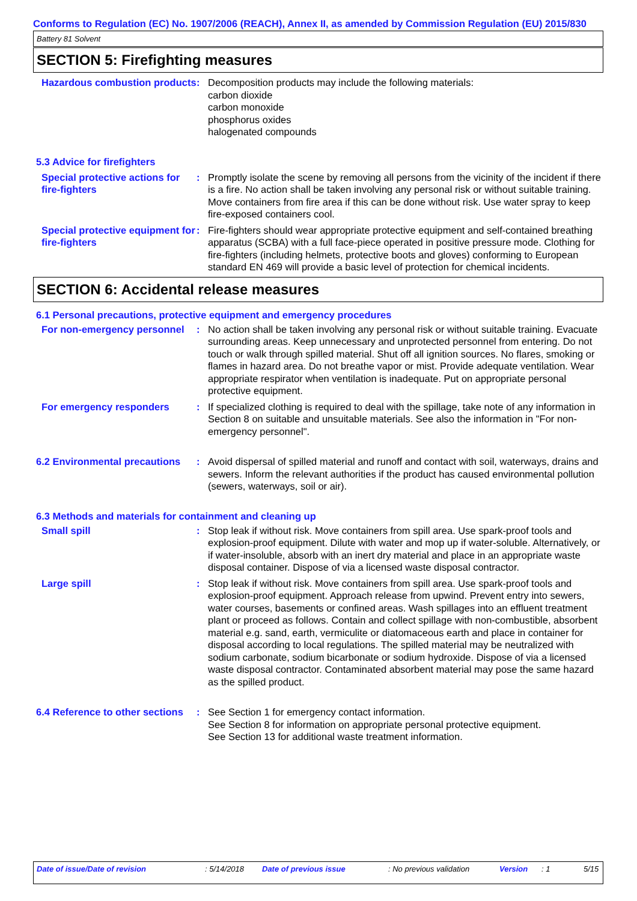Conforms to Regulation (EC) No. 1907/2006 (REACH), Annex II, as amended by Commission Regulation (EU) 2015/830
Battery 81 Solvent
SECTION 5: Firefighting measures
Hazardous combustion products
: Decomposition products may include the following materials:
carbon dioxide
carbon monoxide
phosphorus oxides
halogenated compounds
5.3 Advice for firefighters
Special protective actions for fire-fighters
: Promptly isolate the scene by removing all persons from the vicinity of the incident if there is a fire. No action shall be taken involving any personal risk or without suitable training. Move containers from fire area if this can be done without risk. Use water spray to keep fire-exposed containers cool.
Special protective equipment for fire-fighters
: Fire-fighters should wear appropriate protective equipment and self-contained breathing apparatus (SCBA) with a full face-piece operated in positive pressure mode. Clothing for fire-fighters (including helmets, protective boots and gloves) conforming to European standard EN 469 will provide a basic level of protection for chemical incidents.
SECTION 6: Accidental release measures
6.1 Personal precautions, protective equipment and emergency procedures
For non-emergency personnel
: No action shall be taken involving any personal risk or without suitable training. Evacuate surrounding areas. Keep unnecessary and unprotected personnel from entering. Do not touch or walk through spilled material. Shut off all ignition sources. No flares, smoking or flames in hazard area. Do not breathe vapor or mist. Provide adequate ventilation. Wear appropriate respirator when ventilation is inadequate. Put on appropriate personal protective equipment.
For emergency responders : If specialized clothing is required to deal with the spillage, take note of any information in Section 8 on suitable and unsuitable materials. See also the information in "For non-emergency personnel".
6.2 Environmental precautions
: Avoid dispersal of spilled material and runoff and contact with soil, waterways, drains and sewers. Inform the relevant authorities if the product has caused environmental pollution (sewers, waterways, soil or air).
6.3 Methods and materials for containment and cleaning up
Small spill : Stop leak if without risk. Move containers from spill area. Use spark-proof tools and explosion-proof equipment. Dilute with water and mop up if water-soluble. Alternatively, or if water-insoluble, absorb with an inert dry material and place in an appropriate waste disposal container. Dispose of via a licensed waste disposal contractor.
Large spill : Stop leak if without risk. Move containers from spill area. Use spark-proof tools and explosion-proof equipment. Approach release from upwind. Prevent entry into sewers, water courses, basements or confined areas. Wash spillages into an effluent treatment plant or proceed as follows. Contain and collect spillage with non-combustible, absorbent material e.g. sand, earth, vermiculite or diatomaceous earth and place in container for disposal according to local regulations. The spilled material may be neutralized with sodium carbonate, sodium bicarbonate or sodium hydroxide. Dispose of via a licensed waste disposal contractor. Contaminated absorbent material may pose the same hazard as the spilled product.
6.4 Reference to other sections
: See Section 1 for emergency contact information.
See Section 8 for information on appropriate personal protective equipment.
See Section 13 for additional waste treatment information.
Date of issue/Date of revision: 5/14/2018 Date of previous issue: No previous validation Version: 1 5/15